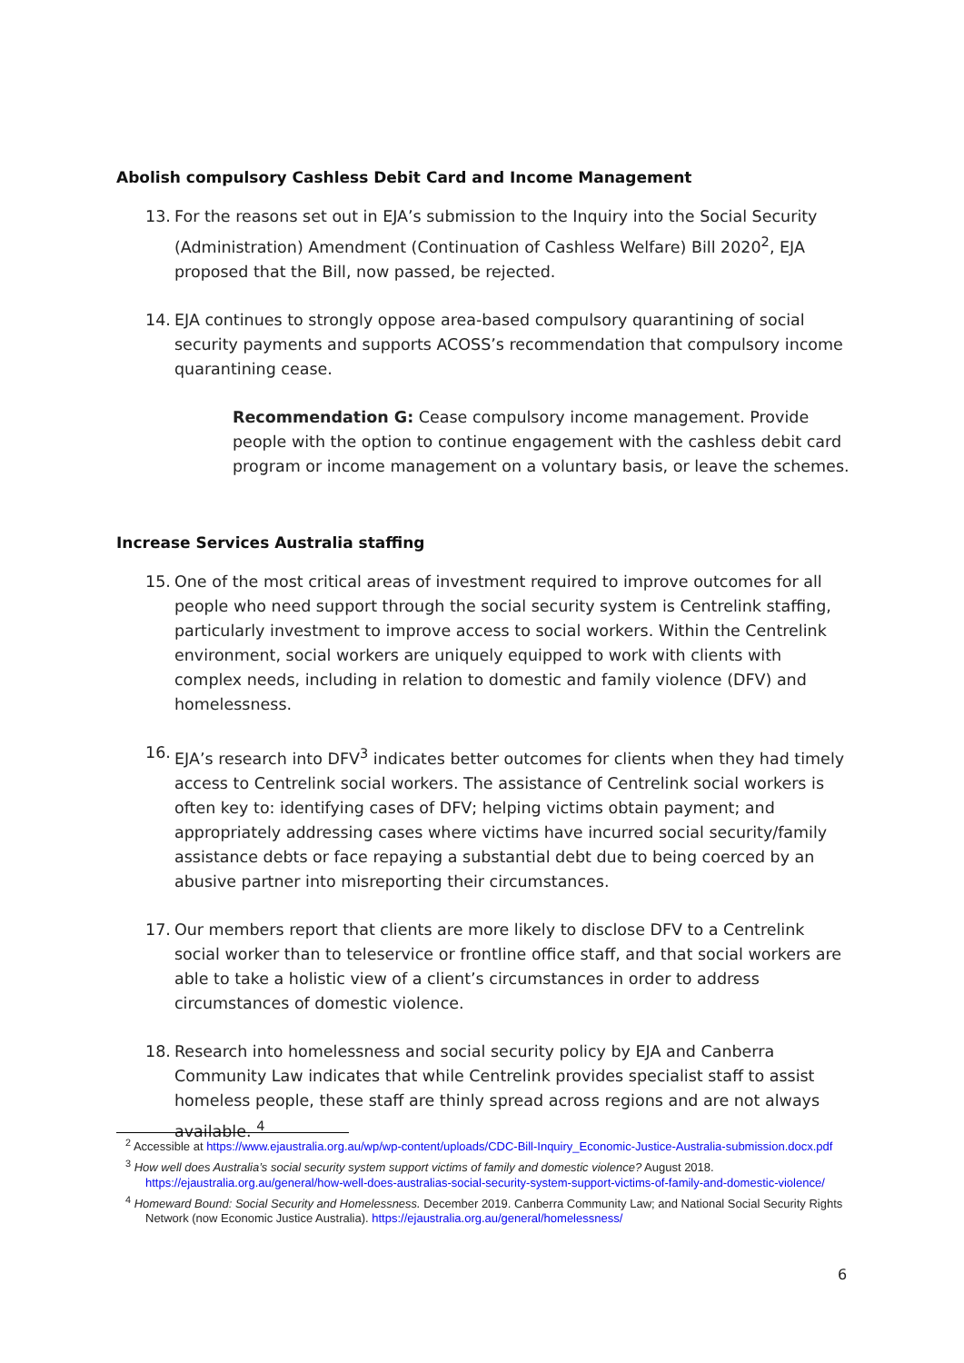Abolish compulsory Cashless Debit Card and Income Management
13. For the reasons set out in EJA’s submission to the Inquiry into the Social Security (Administration) Amendment (Continuation of Cashless Welfare) Bill 2020<sup>2</sup>, EJA proposed that the Bill, now passed, be rejected.
14. EJA continues to strongly oppose area-based compulsory quarantining of social security payments and supports ACOSS’s recommendation that compulsory income quarantining cease.
Recommendation G: Cease compulsory income management. Provide people with the option to continue engagement with the cashless debit card program or income management on a voluntary basis, or leave the schemes.
Increase Services Australia staffing
15. One of the most critical areas of investment required to improve outcomes for all people who need support through the social security system is Centrelink staffing, particularly investment to improve access to social workers. Within the Centrelink environment, social workers are uniquely equipped to work with clients with complex needs, including in relation to domestic and family violence (DFV) and homelessness.
16. EJA’s research into DFV<sup>3</sup> indicates better outcomes for clients when they had timely access to Centrelink social workers. The assistance of Centrelink social workers is often key to: identifying cases of DFV; helping victims obtain payment; and appropriately addressing cases where victims have incurred social security/family assistance debts or face repaying a substantial debt due to being coerced by an abusive partner into misreporting their circumstances.
17. Our members report that clients are more likely to disclose DFV to a Centrelink social worker than to teleservice or frontline office staff, and that social workers are able to take a holistic view of a client’s circumstances in order to address circumstances of domestic violence.
18. Research into homelessness and social security policy by EJA and Canberra Community Law indicates that while Centrelink provides specialist staff to assist homeless people, these staff are thinly spread across regions and are not always available. <sup>4</sup>
<sup>2</sup> Accessible at https://www.ejaustralia.org.au/wp/wp-content/uploads/CDC-Bill-Inquiry_Economic-Justice-Australia-submission.docx.pdf
<sup>3</sup> How well does Australia’s social security system support victims of family and domestic violence? August 2018. https://ejaustralia.org.au/general/how-well-does-australias-social-security-system-support-victims-of-family-and-domestic-violence/
<sup>4</sup> Homeward Bound: Social Security and Homelessness. December 2019. Canberra Community Law; and National Social Security Rights Network (now Economic Justice Australia). https://ejaustralia.org.au/general/homelessness/
6